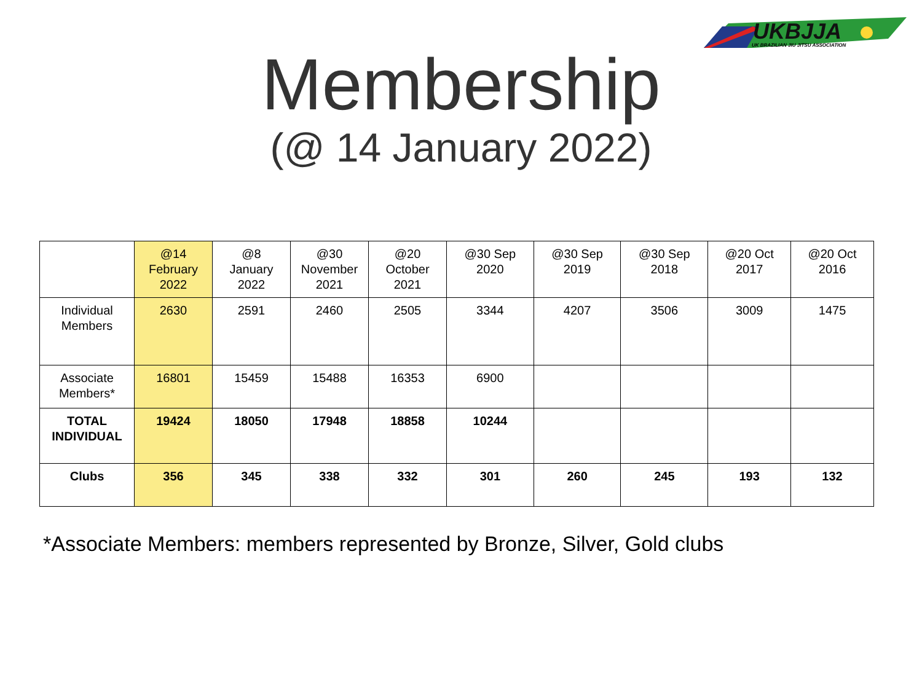UKBJJA
UK BRAZILIAN JIU JITSU ASSOCIATION
Membership
(@ 14 January 2022)
| | @14 February 2022 | @8 January 2022 | @30 November 2021 | @20 October 2021 | @30 Sep 2020 | @30 Sep 2019 | @30 Sep 2018 | @20 Oct 2017 | @20 Oct 2016 |
| --- | --- | --- | --- | --- | --- | --- | --- | --- | --- |
| Individual Members | 2630 | 2591 | 2460 | 2505 | 3344 | 4207 | 3506 | 3009 | 1475 |
| Associate Members* | 16801 | 15459 | 15488 | 16353 | 6900 | | | | |
| TOTAL INDIVIDUAL | 19424 | 18050 | 17948 | 18858 | 10244 | | | | |
| Clubs | 356 | 345 | 338 | 332 | 301 | 260 | 245 | 193 | 132 |
*Associate Members: members represented by Bronze, Silver, Gold clubs